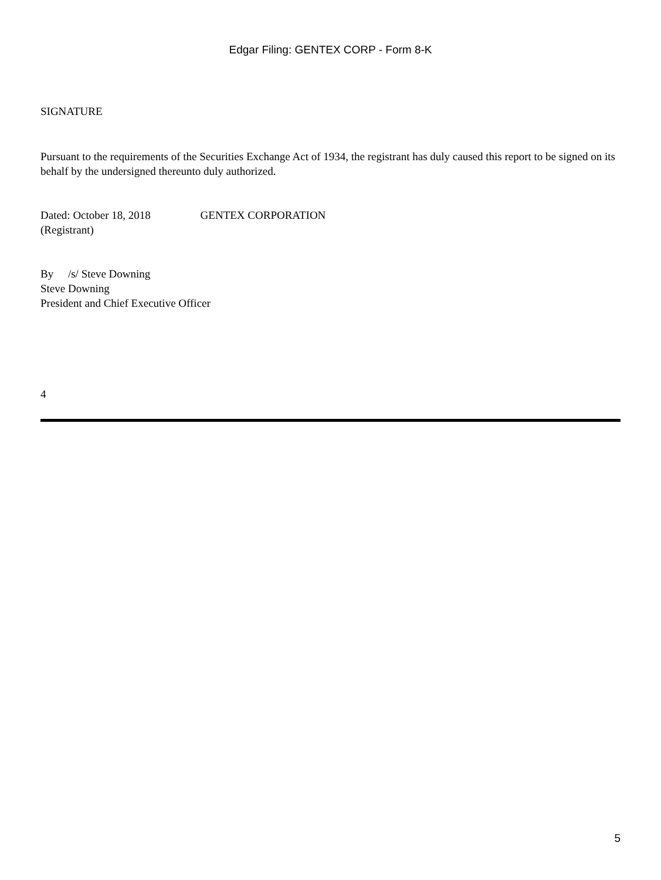Edgar Filing: GENTEX CORP - Form 8-K
SIGNATURE
Pursuant to the requirements of the Securities Exchange Act of 1934, the registrant has duly caused this report to be signed on its behalf by the undersigned thereunto duly authorized.
Dated: October 18, 2018 GENTEX CORPORATION
(Registrant)
By /s/ Steve Downing
Steve Downing
President and Chief Executive Officer
4
5